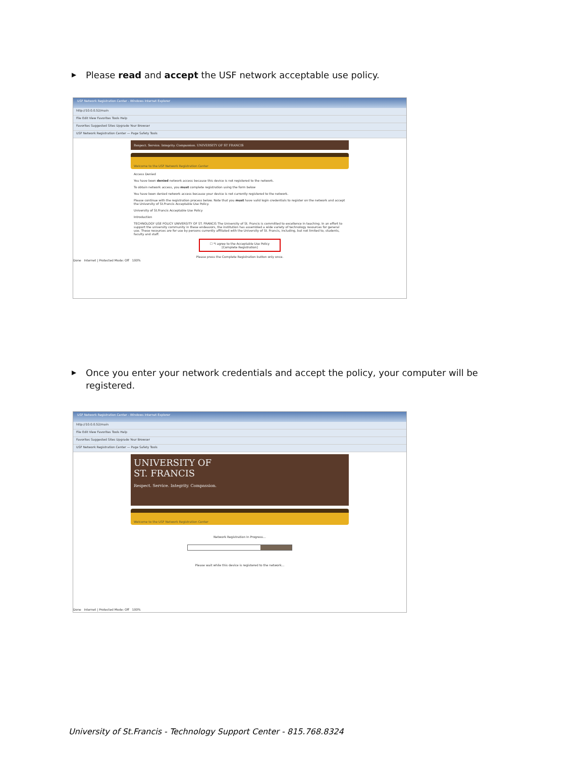▶ Please read and accept the USF network acceptable use policy.
USF Network Registration Center - Windows Internet Explorer
http://10.0.0.52/main
File Edit View Favorites Tools Help
Favorites Suggested Sites Upgrade Your Browser
USF Network Registration Center — Page Safety Tools
Respect. Service. Integrity. Compassion. UNIVERSITY OF ST FRANCIS
Welcome to the USF Network Registration Center
Access Denied
You have been denied network access because this device is not registered to the network.
To obtain network access, you must complete registration using the form below
You have been denied network access because your device is not currently registered to the network.
Please continue with the registration process below. Note that you must have valid login credentials to register on the network and accept the University of St.Francis Acceptable Use Policy.
University of St.Francis Acceptable Use Policy
Introduction
TECHNOLOGY USE POLICY UNIVERSITY OF ST. FRANCIS The University of St. Francis is committed to excellence in teaching. In an effort to support the university community in these endeavors, the institution has assembled a wide variety of technology resources for general use. These resources are for use by persons currently affiliated with the University of St. Francis, including, but not limited to, students, faculty and staff.
☐ *I agree to the Acceptable Use Policy
[Complete Registration]
Please press the Complete Registration button only once.
Done Internet | Protected Mode: Off 100%
▶ Once you enter your network credentials and accept the policy, your computer will be registered.
USF Network Registration Center - Windows Internet Explorer
http://10.0.0.52/main
File Edit View Favorites Tools Help
Favorites Suggested Sites Upgrade Your Browser
USF Network Registration Center — Page Safety Tools
UNIVERSITY OF
ST. FRANCIS
Respect. Service. Integrity. Compassion.
Welcome to the USF Network Registration Center
Network Registration In Progress...
Please wait while this device is registered to the network...
Done Internet | Protected Mode: Off 100%
University of St.Francis - Technology Support Center - 815.768.8324